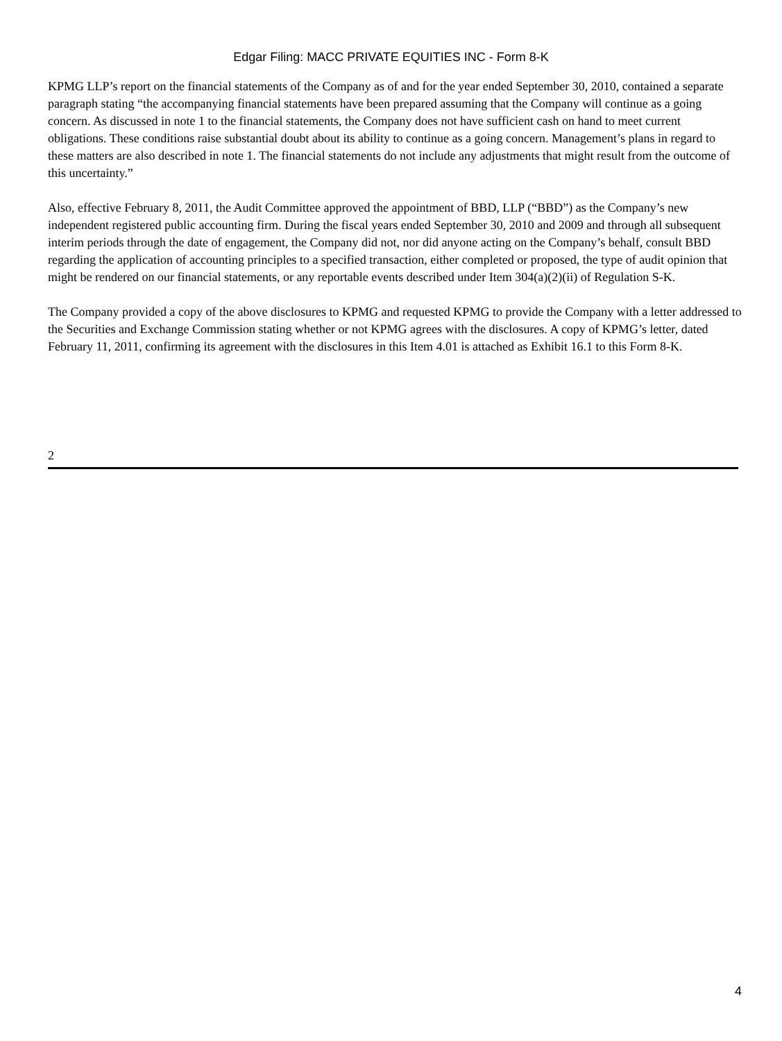Edgar Filing: MACC PRIVATE EQUITIES INC - Form 8-K
KPMG LLP’s report on the financial statements of the Company as of and for the year ended September 30, 2010, contained a separate paragraph stating “the accompanying financial statements have been prepared assuming that the Company will continue as a going concern. As discussed in note 1 to the financial statements, the Company does not have sufficient cash on hand to meet current obligations. These conditions raise substantial doubt about its ability to continue as a going concern. Management’s plans in regard to these matters are also described in note 1. The financial statements do not include any adjustments that might result from the outcome of this uncertainty.”
Also, effective February 8, 2011, the Audit Committee approved the appointment of BBD, LLP (“BBD”) as the Company’s new independent registered public accounting firm. During the fiscal years ended September 30, 2010 and 2009 and through all subsequent interim periods through the date of engagement, the Company did not, nor did anyone acting on the Company’s behalf, consult BBD regarding the application of accounting principles to a specified transaction, either completed or proposed, the type of audit opinion that might be rendered on our financial statements, or any reportable events described under Item 304(a)(2)(ii) of Regulation S-K.
The Company provided a copy of the above disclosures to KPMG and requested KPMG to provide the Company with a letter addressed to the Securities and Exchange Commission stating whether or not KPMG agrees with the disclosures. A copy of KPMG’s letter, dated February 11, 2011, confirming its agreement with the disclosures in this Item 4.01 is attached as Exhibit 16.1 to this Form 8-K.
2
4